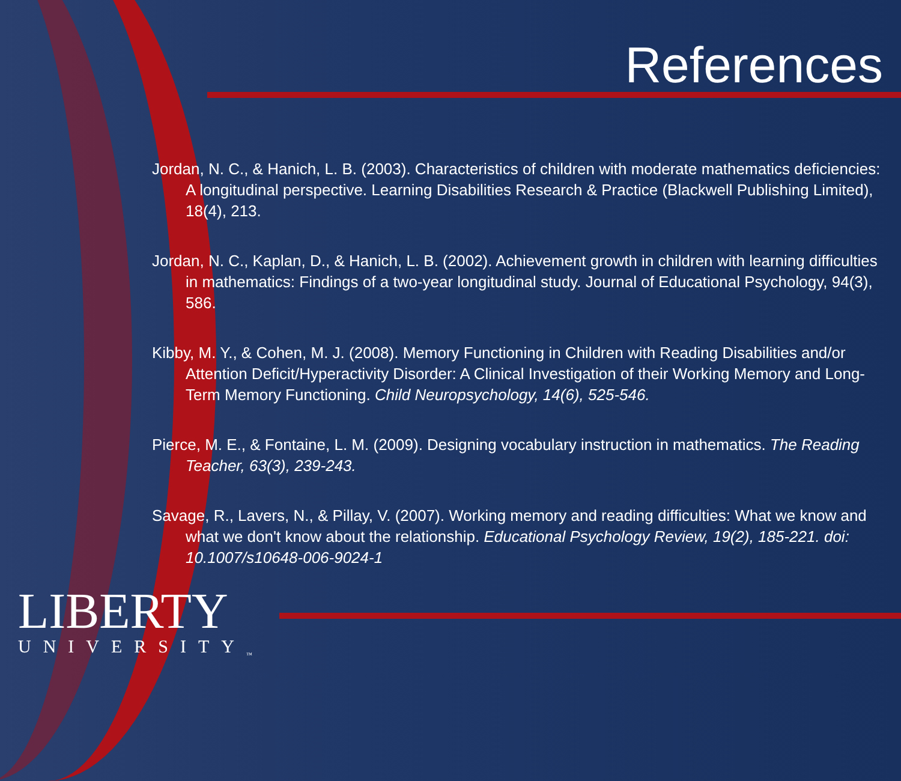References
Jordan, N. C., & Hanich, L. B. (2003). Characteristics of children with moderate mathematics deficiencies: A longitudinal perspective. Learning Disabilities Research & Practice (Blackwell Publishing Limited), 18(4), 213.
Jordan, N. C., Kaplan, D., & Hanich, L. B. (2002). Achievement growth in children with learning difficulties in mathematics: Findings of a two-year longitudinal study. Journal of Educational Psychology, 94(3), 586.
Kibby, M. Y., & Cohen, M. J. (2008). Memory Functioning in Children with Reading Disabilities and/or Attention Deficit/Hyperactivity Disorder: A Clinical Investigation of their Working Memory and Long-Term Memory Functioning. Child Neuropsychology, 14(6), 525-546.
Pierce, M. E., & Fontaine, L. M. (2009). Designing vocabulary instruction in mathematics. The Reading Teacher, 63(3), 239-243.
Savage, R., Lavers, N., & Pillay, V. (2007). Working memory and reading difficulties: What we know and what we don't know about the relationship. Educational Psychology Review, 19(2), 185-221. doi: 10.1007/s10648-006-9024-1
LIBERTY
UNIVERSITY<sub>™</sub>